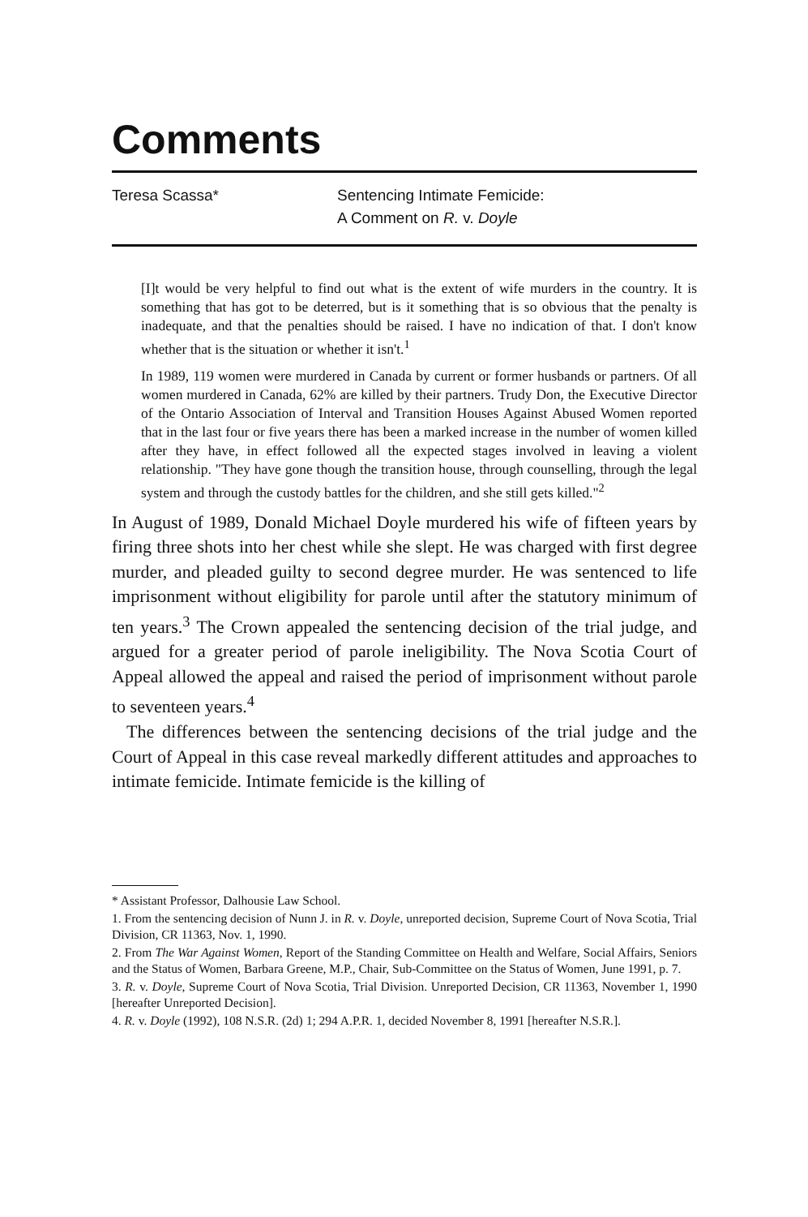Comments
Teresa Scassa* Sentencing Intimate Femicide:
A Comment on R. v. Doyle
[I]t would be very helpful to find out what is the extent of wife murders in the country. It is something that has got to be deterred, but is it something that is so obvious that the penalty is inadequate, and that the penalties should be raised. I have no indication of that. I don't know whether that is the situation or whether it isn't.<sup>1</sup>
In 1989, 119 women were murdered in Canada by current or former husbands or partners. Of all women murdered in Canada, 62% are killed by their partners. Trudy Don, the Executive Director of the Ontario Association of Interval and Transition Houses Against Abused Women reported that in the last four or five years there has been a marked increase in the number of women killed after they have, in effect followed all the expected stages involved in leaving a violent relationship. "They have gone though the transition house, through counselling, through the legal system and through the custody battles for the children, and she still gets killed."<sup>2</sup>
In August of 1989, Donald Michael Doyle murdered his wife of fifteen years by firing three shots into her chest while she slept. He was charged with first degree murder, and pleaded guilty to second degree murder. He was sentenced to life imprisonment without eligibility for parole until after the statutory minimum of ten years.<sup>3</sup> The Crown appealed the sentencing decision of the trial judge, and argued for a greater period of parole ineligibility. The Nova Scotia Court of Appeal allowed the appeal and raised the period of imprisonment without parole to seventeen years.<sup>4</sup>
The differences between the sentencing decisions of the trial judge and the Court of Appeal in this case reveal markedly different attitudes and approaches to intimate femicide. Intimate femicide is the killing of
* Assistant Professor, Dalhousie Law School.
1. From the sentencing decision of Nunn J. in R. v. Doyle, unreported decision, Supreme Court of Nova Scotia, Trial Division, CR 11363, Nov. 1, 1990.
2. From The War Against Women, Report of the Standing Committee on Health and Welfare, Social Affairs, Seniors and the Status of Women, Barbara Greene, M.P., Chair, Sub-Committee on the Status of Women, June 1991, p. 7.
3. R. v. Doyle, Supreme Court of Nova Scotia, Trial Division. Unreported Decision, CR 11363, November 1, 1990 [hereafter Unreported Decision].
4. R. v. Doyle (1992), 108 N.S.R. (2d) 1; 294 A.P.R. 1, decided November 8, 1991 [hereafter N.S.R.].